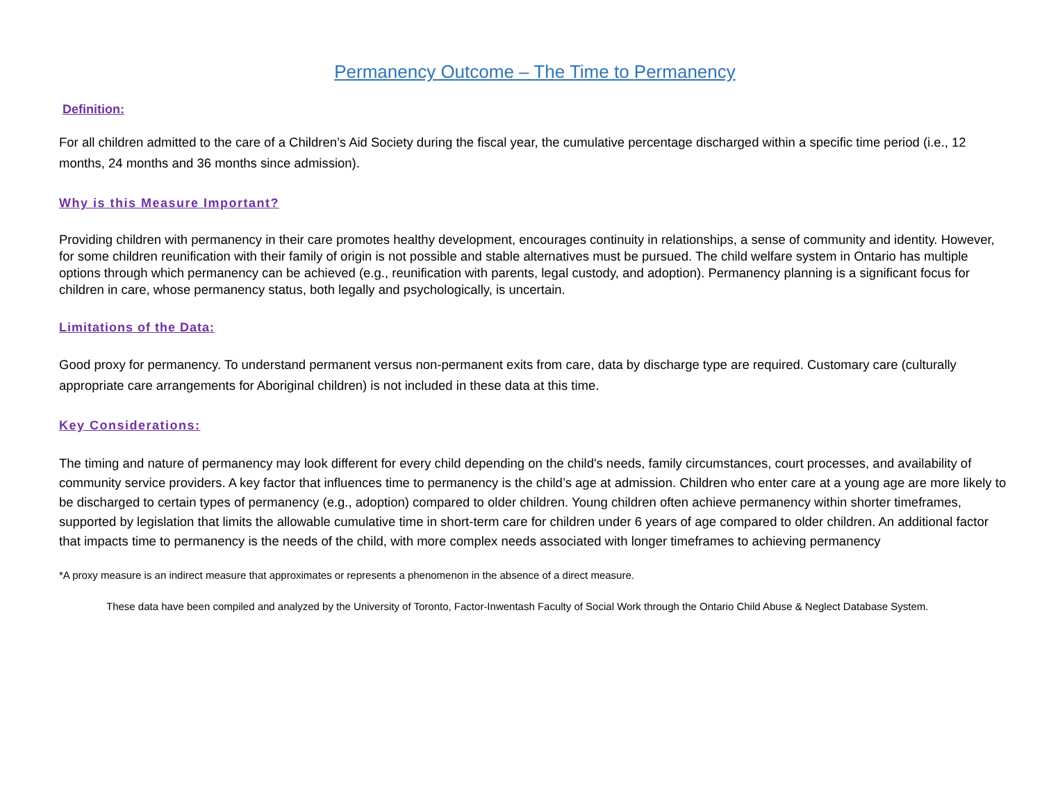Permanency Outcome – The Time to Permanency
Definition:
For all children admitted to the care of a Children’s Aid Society during the fiscal year, the cumulative percentage discharged within a specific time period (i.e., 12 months, 24 months and 36 months since admission).
Why is this Measure Important?
Providing children with permanency in their care promotes healthy development, encourages continuity in relationships, a sense of community and identity. However, for some children reunification with their family of origin is not possible and stable alternatives must be pursued. The child welfare system in Ontario has multiple options through which permanency can be achieved (e.g., reunification with parents, legal custody, and adoption). Permanency planning is a significant focus for children in care, whose permanency status, both legally and psychologically, is uncertain.
Limitations of the Data:
Good proxy for permanency. To understand permanent versus non-permanent exits from care, data by discharge type are required. Customary care (culturally appropriate care arrangements for Aboriginal children) is not included in these data at this time.
Key Considerations:
The timing and nature of permanency may look different for every child depending on the child's needs, family circumstances, court processes, and availability of community service providers. A key factor that influences time to permanency is the child’s age at admission. Children who enter care at a young age are more likely to be discharged to certain types of permanency (e.g., adoption) compared to older children. Young children often achieve permanency within shorter timeframes, supported by legislation that limits the allowable cumulative time in short-term care for children under 6 years of age compared to older children. An additional factor that impacts time to permanency is the needs of the child, with more complex needs associated with longer timeframes to achieving permanency
*A proxy measure is an indirect measure that approximates or represents a phenomenon in the absence of a direct measure.
These data have been compiled and analyzed by the University of Toronto, Factor-Inwentash Faculty of Social Work through the Ontario Child Abuse & Neglect Database System.